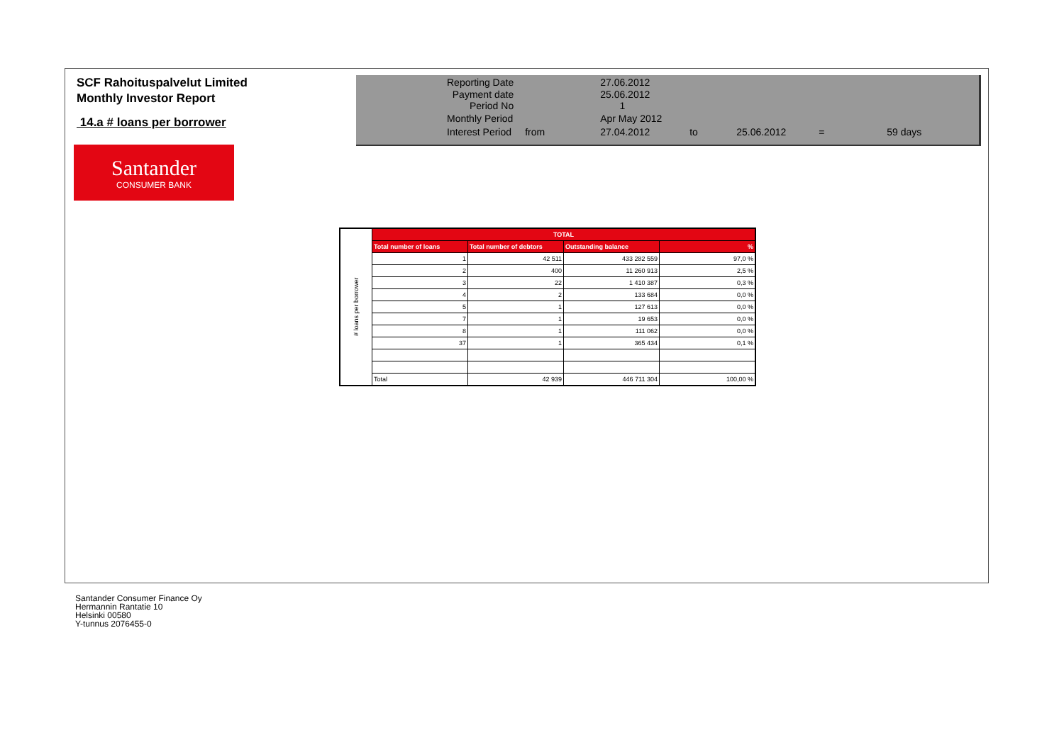SCF Rahoituspalvelut Limited
Monthly Investor Report
14.a # loans per borrower
Santander
CONSUMER BANK
| Reporting Date | | 27.06.2012 | | | | |
| Payment date Period No | | 25.06.2012 1 | | | | |
| Monthly Period | | Apr May 2012 | | | | |
| Interest Period | from | 27.04.2012 | to | 25.06.2012 | = | 59 days |
| # loans per borrower | TOTAL | | | |
| | Total number of loans | Total number of debtors | Outstanding balance | % |
| | 1 | 42 511 | 433 282 559 | 97,0 % |
| | 2 | 400 | 11 260 913 | 2,5 % |
| | 3 | 22 | 1 410 387 | 0,3 % |
| | 4 | 2 | 133 684 | 0,0 % |
| | 5 | 1 | 127 613 | 0,0 % |
| | 7 | 1 | 19 653 | 0,0 % |
| | 8 | 1 | 111 062 | 0,0 % |
| | 37 | 1 | 365 434 | 0,1 % |
| | Total | 42 939 | 446 711 304 | 100,00 % |
Santander Consumer Finance Oy
Hermannin Rantatie 10
Helsinki 00580
Y-tunnus 2076455-0